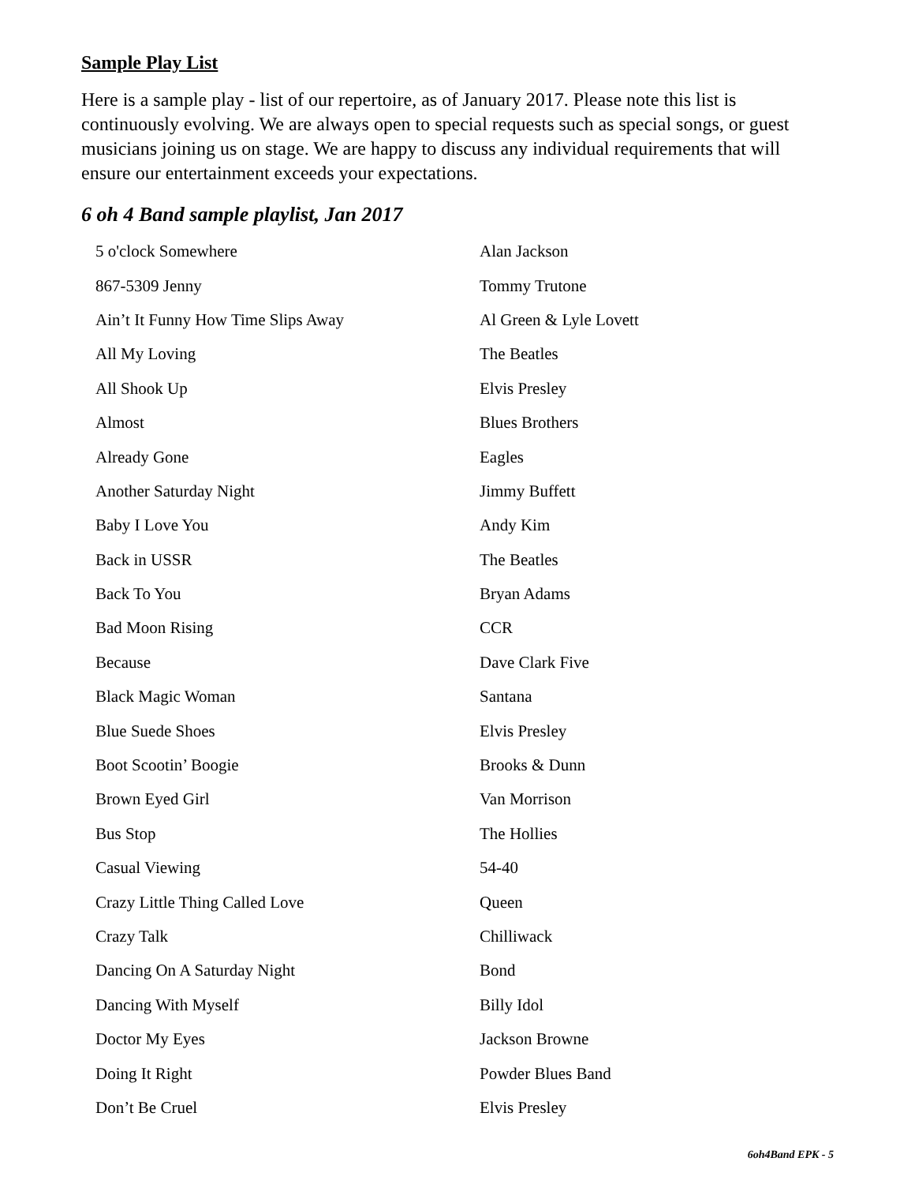Sample Play List
Here is a sample play - list of our repertoire, as of January 2017. Please note this list is continuously evolving. We are always open to special requests such as special songs, or guest musicians joining us on stage. We are happy to discuss any individual requirements that will ensure our entertainment exceeds your expectations.
6 oh 4 Band sample playlist, Jan 2017
| 5 o'clock Somewhere | Alan Jackson |
| 867-5309 Jenny | Tommy Trutone |
| Ain’t It Funny How Time Slips Away | Al Green & Lyle Lovett |
| All My Loving | The Beatles |
| All Shook Up | Elvis Presley |
| Almost | Blues Brothers |
| Already Gone | Eagles |
| Another Saturday Night | Jimmy Buffett |
| Baby I Love You | Andy Kim |
| Back in USSR | The Beatles |
| Back To You | Bryan Adams |
| Bad Moon Rising | CCR |
| Because | Dave Clark Five |
| Black Magic Woman | Santana |
| Blue Suede Shoes | Elvis Presley |
| Boot Scootin’ Boogie | Brooks & Dunn |
| Brown Eyed Girl | Van Morrison |
| Bus Stop | The Hollies |
| Casual Viewing | 54-40 |
| Crazy Little Thing Called Love | Queen |
| Crazy Talk | Chilliwack |
| Dancing On A Saturday Night | Bond |
| Dancing With Myself | Billy Idol |
| Doctor My Eyes | Jackson Browne |
| Doing It Right | Powder Blues Band |
| Don’t Be Cruel | Elvis Presley |
6oh4Band EPK - 5